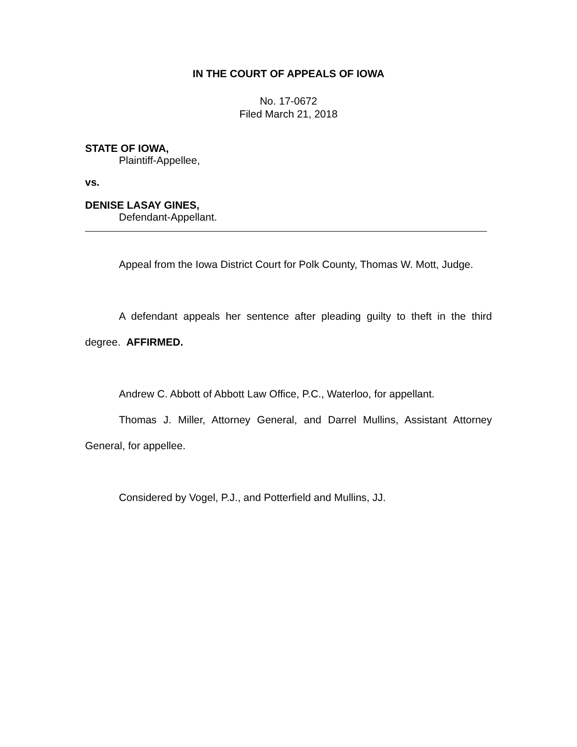IN THE COURT OF APPEALS OF IOWA
No. 17-0672
Filed March 21, 2018
STATE OF IOWA,
Plaintiff-Appellee,
vs.
DENISE LASAY GINES,
Defendant-Appellant.
Appeal from the Iowa District Court for Polk County, Thomas W. Mott, Judge.
A defendant appeals her sentence after pleading guilty to theft in the third degree. AFFIRMED.
Andrew C. Abbott of Abbott Law Office, P.C., Waterloo, for appellant.
Thomas J. Miller, Attorney General, and Darrel Mullins, Assistant Attorney General, for appellee.
Considered by Vogel, P.J., and Potterfield and Mullins, JJ.